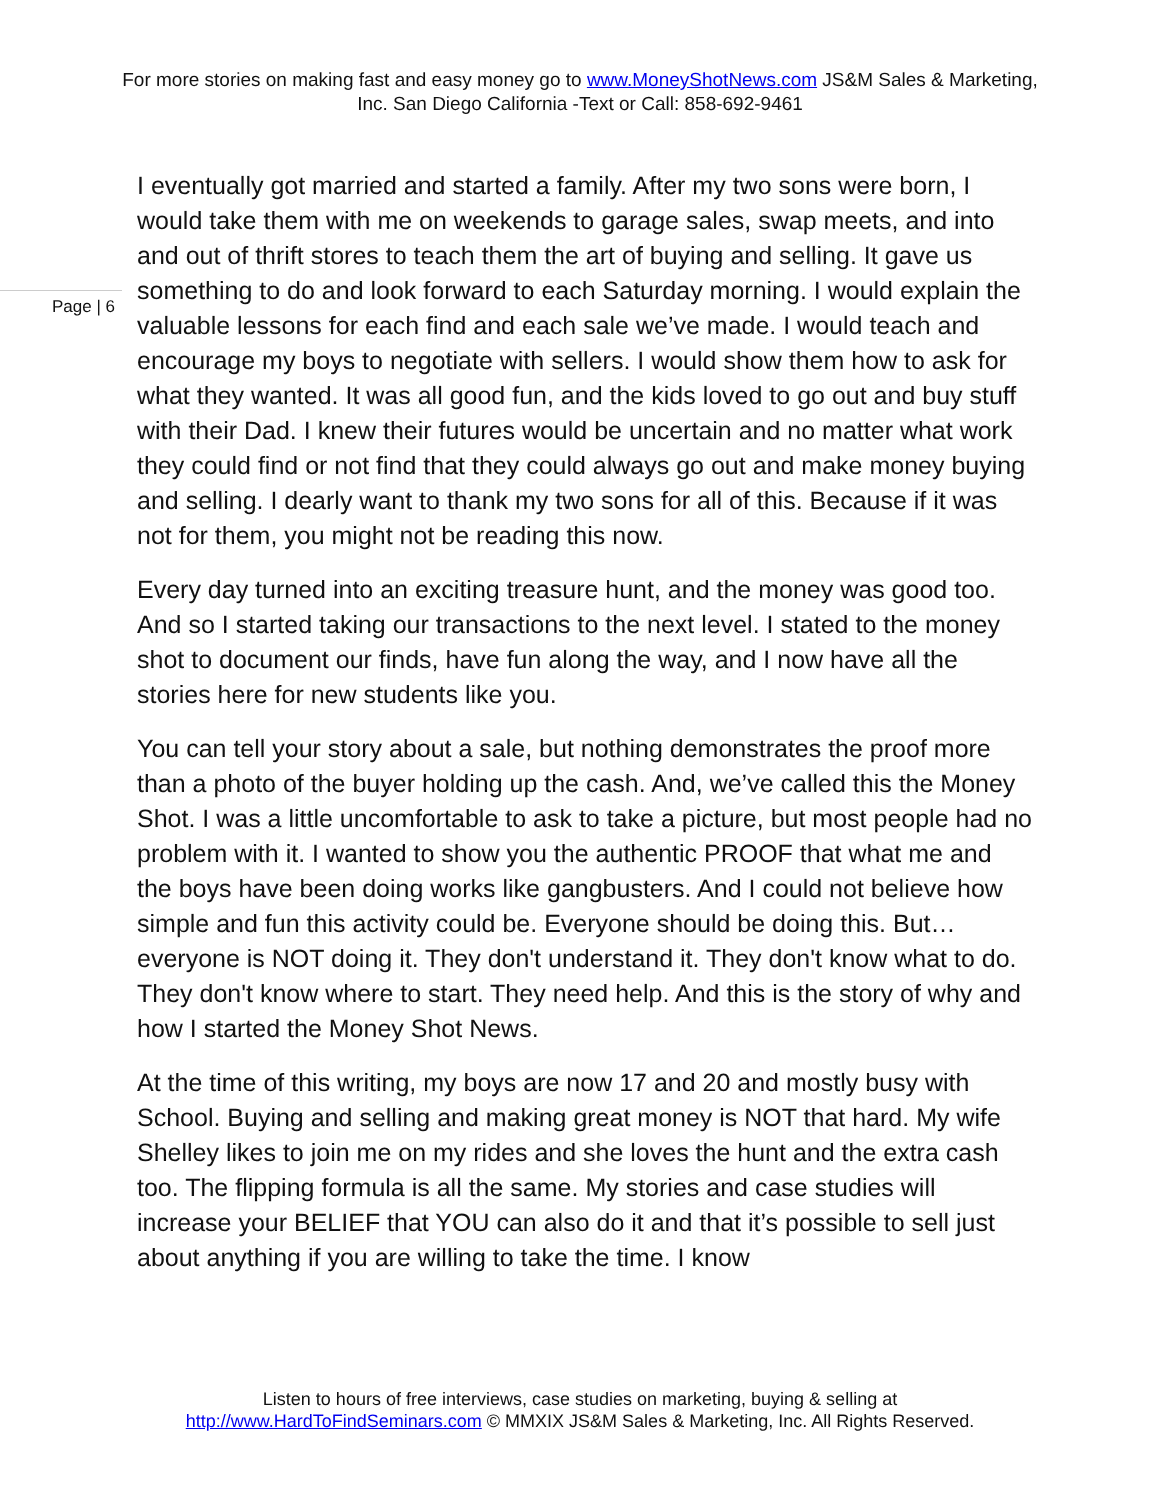For more stories on making fast and easy money go to www.MoneyShotNews.com JS&M Sales & Marketing, Inc. San Diego California -Text or Call: 858-692-9461
Page | 6
I eventually got married and started a family. After my two sons were born, I would take them with me on weekends to garage sales, swap meets, and into and out of thrift stores to teach them the art of buying and selling. It gave us something to do and look forward to each Saturday morning. I would explain the valuable lessons for each find and each sale we’ve made. I would teach and encourage my boys to negotiate with sellers. I would show them how to ask for what they wanted. It was all good fun, and the kids loved to go out and buy stuff with their Dad. I knew their futures would be uncertain and no matter what work they could find or not find that they could always go out and make money buying and selling. I dearly want to thank my two sons for all of this. Because if it was not for them, you might not be reading this now.
Every day turned into an exciting treasure hunt, and the money was good too. And so I started taking our transactions to the next level. I stated to the money shot to document our finds, have fun along the way, and I now have all the stories here for new students like you.
You can tell your story about a sale, but nothing demonstrates the proof more than a photo of the buyer holding up the cash. And, we’ve called this the Money Shot. I was a little uncomfortable to ask to take a picture, but most people had no problem with it. I wanted to show you the authentic PROOF that what me and the boys have been doing works like gangbusters. And I could not believe how simple and fun this activity could be. Everyone should be doing this. But… everyone is NOT doing it. They don't understand it. They don't know what to do. They don't know where to start. They need help. And this is the story of why and how I started the Money Shot News.
At the time of this writing, my boys are now 17 and 20 and mostly busy with School. Buying and selling and making great money is NOT that hard. My wife Shelley likes to join me on my rides and she loves the hunt and the extra cash too. The flipping formula is all the same. My stories and case studies will increase your BELIEF that YOU can also do it and that it’s possible to sell just about anything if you are willing to take the time. I know
Listen to hours of free interviews, case studies on marketing, buying & selling at
http://www.HardToFindSeminars.com © MMXIX JS&M Sales & Marketing, Inc. All Rights Reserved.